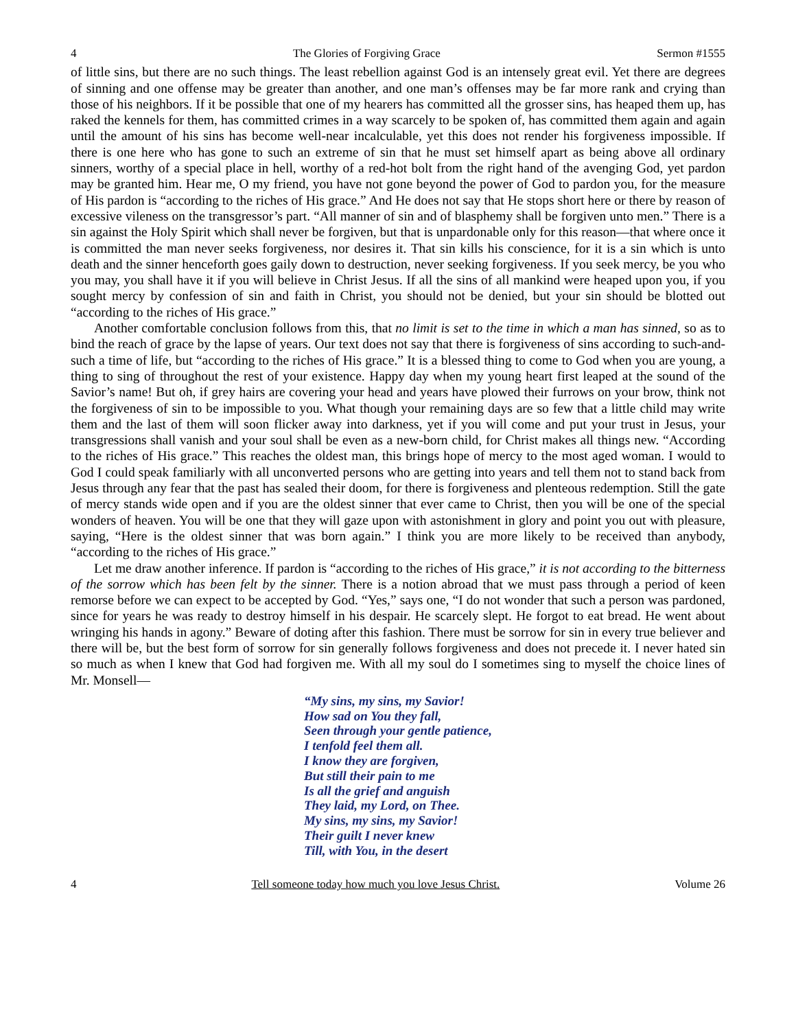4 The Glories of Forgiving Grace Sermon #1555
of little sins, but there are no such things. The least rebellion against God is an intensely great evil. Yet there are degrees of sinning and one offense may be greater than another, and one man’s offenses may be far more rank and crying than those of his neighbors. If it be possible that one of my hearers has committed all the grosser sins, has heaped them up, has raked the kennels for them, has committed crimes in a way scarcely to be spoken of, has committed them again and again until the amount of his sins has become well-near incalculable, yet this does not render his forgiveness impossible. If there is one here who has gone to such an extreme of sin that he must set himself apart as being above all ordinary sinners, worthy of a special place in hell, worthy of a red-hot bolt from the right hand of the avenging God, yet pardon may be granted him. Hear me, O my friend, you have not gone beyond the power of God to pardon you, for the measure of His pardon is “according to the riches of His grace.” And He does not say that He stops short here or there by reason of excessive vileness on the transgressor’s part. “All manner of sin and of blasphemy shall be forgiven unto men.” There is a sin against the Holy Spirit which shall never be forgiven, but that is unpardonable only for this reason—that where once it is committed the man never seeks forgiveness, nor desires it. That sin kills his conscience, for it is a sin which is unto death and the sinner henceforth goes gaily down to destruction, never seeking forgiveness. If you seek mercy, be you who you may, you shall have it if you will believe in Christ Jesus. If all the sins of all mankind were heaped upon you, if you sought mercy by confession of sin and faith in Christ, you should not be denied, but your sin should be blotted out “according to the riches of His grace.”
Another comfortable conclusion follows from this, that no limit is set to the time in which a man has sinned, so as to bind the reach of grace by the lapse of years. Our text does not say that there is forgiveness of sins according to such-and-such a time of life, but “according to the riches of His grace.” It is a blessed thing to come to God when you are young, a thing to sing of throughout the rest of your existence. Happy day when my young heart first leaped at the sound of the Savior’s name! But oh, if grey hairs are covering your head and years have plowed their furrows on your brow, think not the forgiveness of sin to be impossible to you. What though your remaining days are so few that a little child may write them and the last of them will soon flicker away into darkness, yet if you will come and put your trust in Jesus, your transgressions shall vanish and your soul shall be even as a new-born child, for Christ makes all things new. “According to the riches of His grace.” This reaches the oldest man, this brings hope of mercy to the most aged woman. I would to God I could speak familiarly with all unconverted persons who are getting into years and tell them not to stand back from Jesus through any fear that the past has sealed their doom, for there is forgiveness and plenteous redemption. Still the gate of mercy stands wide open and if you are the oldest sinner that ever came to Christ, then you will be one of the special wonders of heaven. You will be one that they will gaze upon with astonishment in glory and point you out with pleasure, saying, “Here is the oldest sinner that was born again.” I think you are more likely to be received than anybody, “according to the riches of His grace.”
Let me draw another inference. If pardon is “according to the riches of His grace,” it is not according to the bitterness of the sorrow which has been felt by the sinner. There is a notion abroad that we must pass through a period of keen remorse before we can expect to be accepted by God. “Yes,” says one, “I do not wonder that such a person was pardoned, since for years he was ready to destroy himself in his despair. He scarcely slept. He forgot to eat bread. He went about wringing his hands in agony.” Beware of doting after this fashion. There must be sorrow for sin in every true believer and there will be, but the best form of sorrow for sin generally follows forgiveness and does not precede it. I never hated sin so much as when I knew that God had forgiven me. With all my soul do I sometimes sing to myself the choice lines of Mr. Monsell—
“My sins, my sins, my Savior!
How sad on You they fall,
Seen through your gentle patience,
I tenfold feel them all.
I know they are forgiven,
But still their pain to me
Is all the grief and anguish
They laid, my Lord, on Thee.
My sins, my sins, my Savior!
Their guilt I never knew
Till, with You, in the desert
4 Tell someone today how much you love Jesus Christ. Volume 26